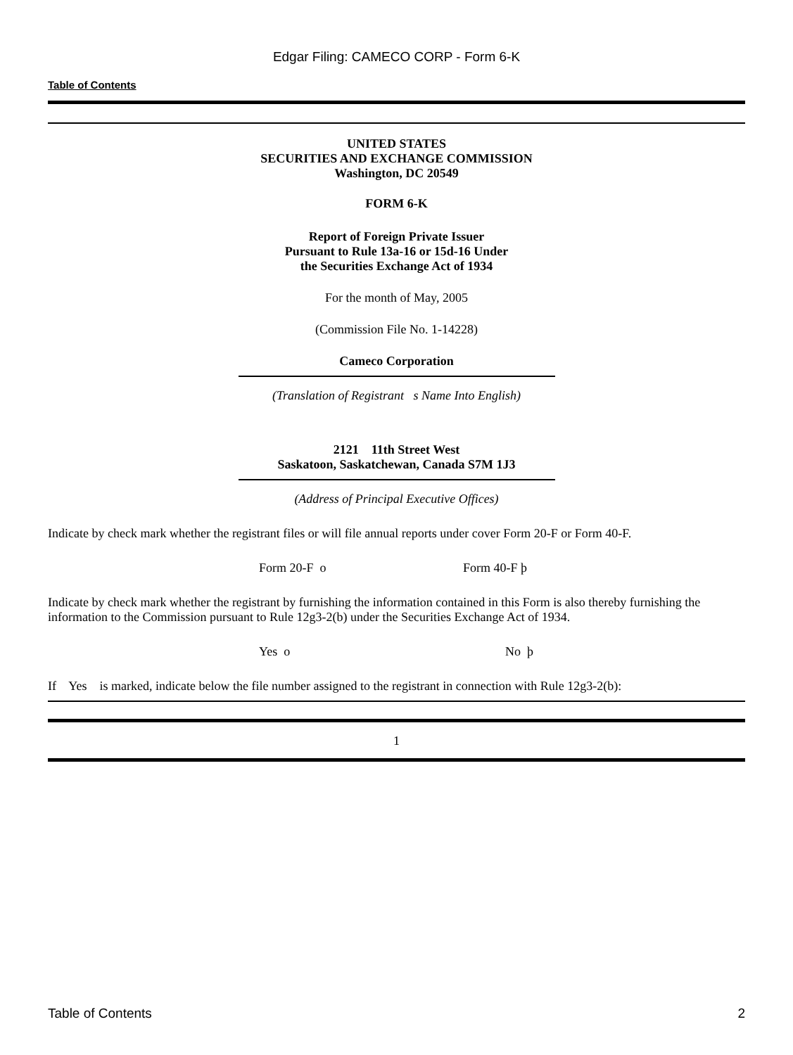Edgar Filing: CAMECO CORP - Form 6-K
Table of Contents
UNITED STATES
SECURITIES AND EXCHANGE COMMISSION
Washington, DC 20549
FORM 6-K
Report of Foreign Private Issuer
Pursuant to Rule 13a-16 or 15d-16 Under
the Securities Exchange Act of 1934
For the month of May, 2005
(Commission File No. 1-14228)
Cameco Corporation
(Translation of Registrant s Name Into English)
2121 11th Street West
Saskatoon, Saskatchewan, Canada S7M 1J3
(Address of Principal Executive Offices)
Indicate by check mark whether the registrant files or will file annual reports under cover Form 20-F or Form 40-F.
Form 20-F o Form 40-F þ
Indicate by check mark whether the registrant by furnishing the information contained in this Form is also thereby furnishing the information to the Commission pursuant to Rule 12g3-2(b) under the Securities Exchange Act of 1934.
Yes o No þ
If Yes is marked, indicate below the file number assigned to the registrant in connection with Rule 12g3-2(b):
1
Table of Contents 2